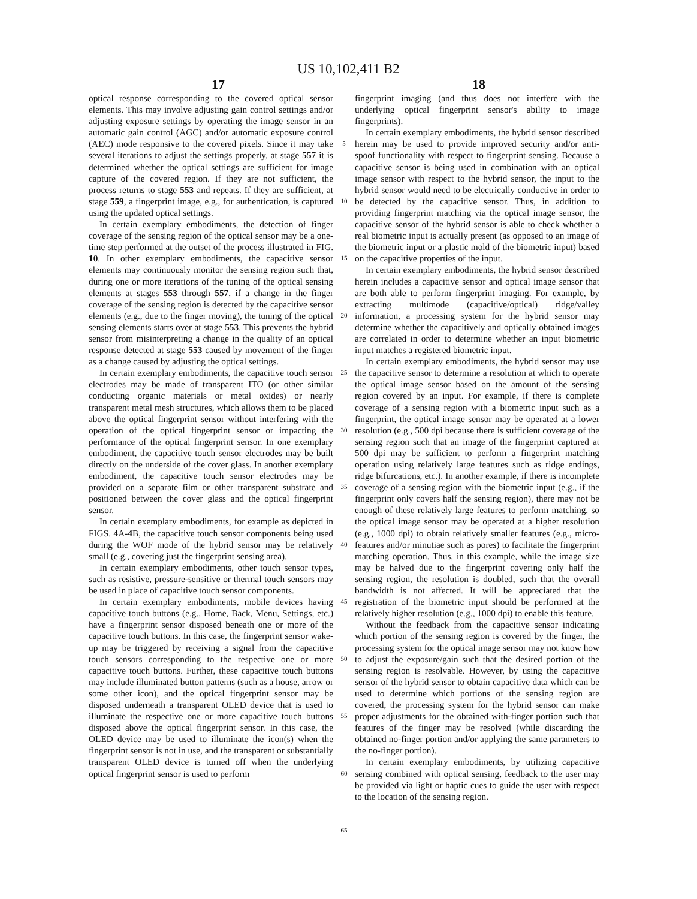US 10,102,411 B2
17 18
optical response corresponding to the covered optical sensor elements. This may involve adjusting gain control settings and/or adjusting exposure settings by operating the image sensor in an automatic gain control (AGC) and/or automatic exposure control (AEC) mode responsive to the covered pixels. Since it may take several iterations to adjust the settings properly, at stage 557 it is determined whether the optical settings are sufficient for image capture of the covered region. If they are not sufficient, the process returns to stage 553 and repeats. If they are sufficient, at stage 559, a fingerprint image, e.g., for authentication, is captured using the updated optical settings.
In certain exemplary embodiments, the detection of finger coverage of the sensing region of the optical sensor may be a one-time step performed at the outset of the process illustrated in FIG. 10. In other exemplary embodiments, the capacitive sensor elements may continuously monitor the sensing region such that, during one or more iterations of the tuning of the optical sensing elements at stages 553 through 557, if a change in the finger coverage of the sensing region is detected by the capacitive sensor elements (e.g., due to the finger moving), the tuning of the optical sensing elements starts over at stage 553. This prevents the hybrid sensor from misinterpreting a change in the quality of an optical response detected at stage 553 caused by movement of the finger as a change caused by adjusting the optical settings.
In certain exemplary embodiments, the capacitive touch sensor electrodes may be made of transparent ITO (or other similar conducting organic materials or metal oxides) or nearly transparent metal mesh structures, which allows them to be placed above the optical fingerprint sensor without interfering with the operation of the optical fingerprint sensor or impacting the performance of the optical fingerprint sensor. In one exemplary embodiment, the capacitive touch sensor electrodes may be built directly on the underside of the cover glass. In another exemplary embodiment, the capacitive touch sensor electrodes may be provided on a separate film or other transparent substrate and positioned between the cover glass and the optical fingerprint sensor.
In certain exemplary embodiments, for example as depicted in FIGS. 4 A-4 B, the capacitive touch sensor components being used during the WOF mode of the hybrid sensor may be relatively small (e.g., covering just the fingerprint sensing area).
In certain exemplary embodiments, other touch sensor types, such as resistive, pressure-sensitive or thermal touch sensors may be used in place of capacitive touch sensor components.
In certain exemplary embodiments, mobile devices having capacitive touch buttons (e.g., Home, Back, Menu, Settings, etc.) have a fingerprint sensor disposed beneath one or more of the capacitive touch buttons. In this case, the fingerprint sensor wake-up may be triggered by receiving a signal from the capacitive touch sensors corresponding to the respective one or more capacitive touch buttons. Further, these capacitive touch buttons may include illuminated button patterns (such as a house, arrow or some other icon), and the optical fingerprint sensor may be disposed underneath a transparent OLED device that is used to illuminate the respective one or more capacitive touch buttons disposed above the optical fingerprint sensor. In this case, the OLED device may be used to illuminate the icon(s) when the fingerprint sensor is not in use, and the transparent or substantially transparent OLED device is turned off when the underlying optical fingerprint sensor is used to perform
5
10
15
20
25
30
35
40
45
50
55
60
65
fingerprint imaging (and thus does not interfere with the underlying optical fingerprint sensor's ability to image fingerprints).
In certain exemplary embodiments, the hybrid sensor described herein may be used to provide improved security and/or anti-spoof functionality with respect to fingerprint sensing. Because a capacitive sensor is being used in combination with an optical image sensor with respect to the hybrid sensor, the input to the hybrid sensor would need to be electrically conductive in order to be detected by the capacitive sensor. Thus, in addition to providing fingerprint matching via the optical image sensor, the capacitive sensor of the hybrid sensor is able to check whether a real biometric input is actually present (as opposed to an image of the biometric input or a plastic mold of the biometric input) based on the capacitive properties of the input.
In certain exemplary embodiments, the hybrid sensor described herein includes a capacitive sensor and optical image sensor that are both able to perform fingerprint imaging. For example, by extracting multimode (capacitive/optical) ridge/valley information, a processing system for the hybrid sensor may determine whether the capacitively and optically obtained images are correlated in order to determine whether an input biometric input matches a registered biometric input.
In certain exemplary embodiments, the hybrid sensor may use the capacitive sensor to determine a resolution at which to operate the optical image sensor based on the amount of the sensing region covered by an input. For example, if there is complete coverage of a sensing region with a biometric input such as a fingerprint, the optical image sensor may be operated at a lower resolution (e.g., 500 dpi because there is sufficient coverage of the sensing region such that an image of the fingerprint captured at 500 dpi may be sufficient to perform a fingerprint matching operation using relatively large features such as ridge endings, ridge bifurcations, etc.). In another example, if there is incomplete coverage of a sensing region with the biometric input (e.g., if the fingerprint only covers half the sensing region), there may not be enough of these relatively large features to perform matching, so the optical image sensor may be operated at a higher resolution (e.g., 1000 dpi) to obtain relatively smaller features (e.g., micro-features and/or minutiae such as pores) to facilitate the fingerprint matching operation. Thus, in this example, while the image size may be halved due to the fingerprint covering only half the sensing region, the resolution is doubled, such that the overall bandwidth is not affected. It will be appreciated that the registration of the biometric input should be performed at the relatively higher resolution (e.g., 1000 dpi) to enable this feature.
Without the feedback from the capacitive sensor indicating which portion of the sensing region is covered by the finger, the processing system for the optical image sensor may not know how to adjust the exposure/gain such that the desired portion of the sensing region is resolvable. However, by using the capacitive sensor of the hybrid sensor to obtain capacitive data which can be used to determine which portions of the sensing region are covered, the processing system for the hybrid sensor can make proper adjustments for the obtained with-finger portion such that features of the finger may be resolved (while discarding the obtained no-finger portion and/or applying the same parameters to the no-finger portion).
In certain exemplary embodiments, by utilizing capacitive sensing combined with optical sensing, feedback to the user may be provided via light or haptic cues to guide the user with respect to the location of the sensing region.